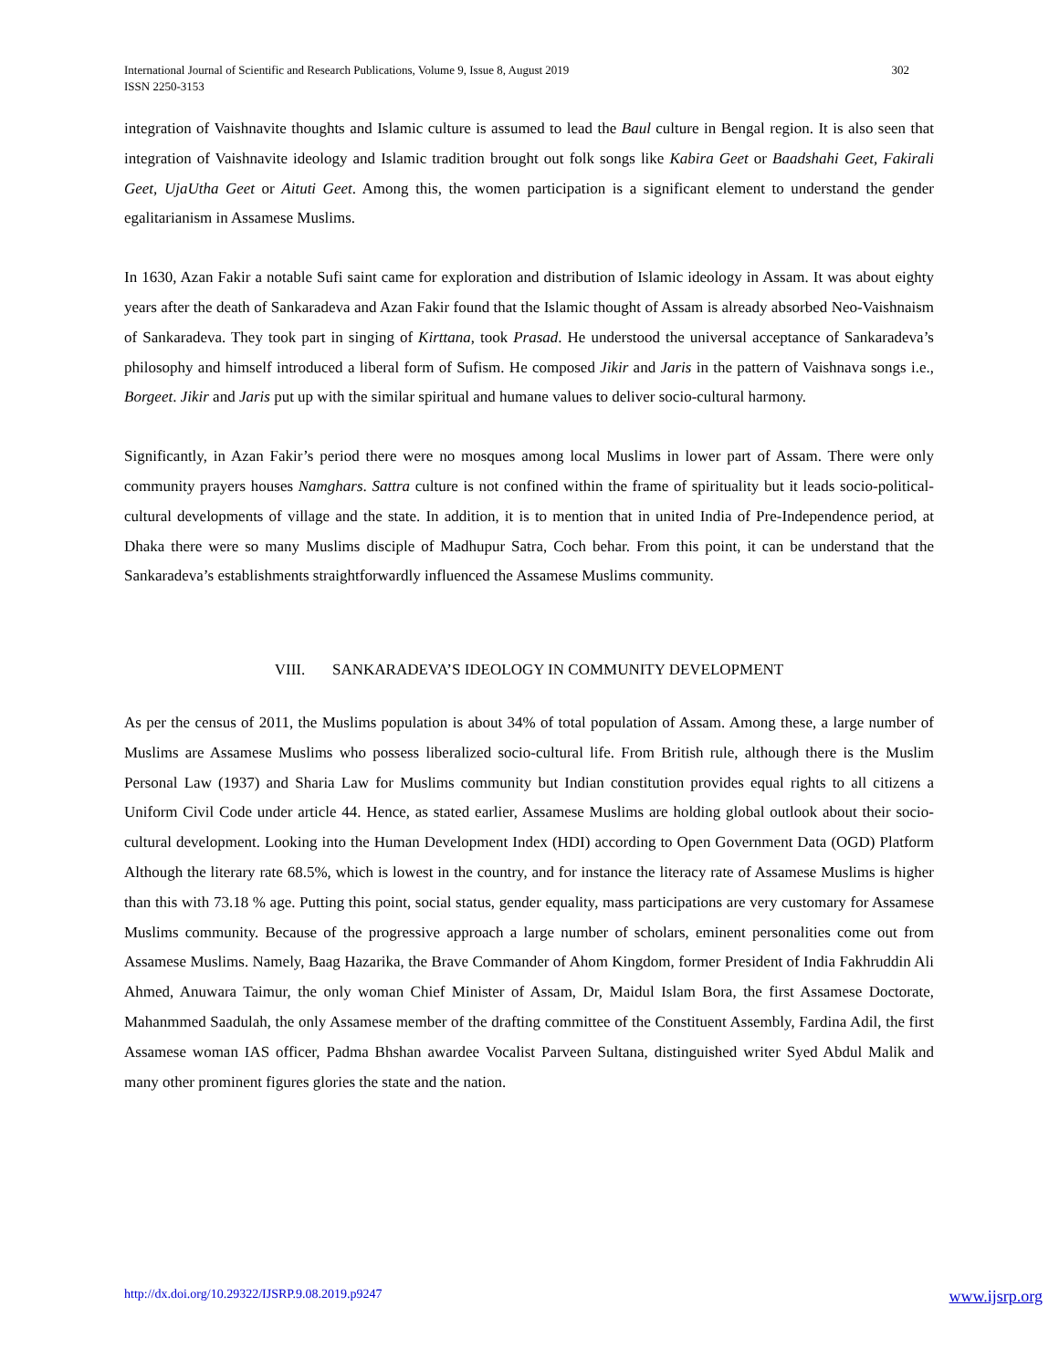International Journal of Scientific and Research Publications, Volume 9, Issue 8, August 2019
ISSN 2250-3153
302
integration of Vaishnavite thoughts and Islamic culture is assumed to lead the Baul culture in Bengal region. It is also seen that integration of Vaishnavite ideology and Islamic tradition brought out folk songs like Kabira Geet or Baadshahi Geet, Fakirali Geet, UjaUtha Geet or Aituti Geet. Among this, the women participation is a significant element to understand the gender egalitarianism in Assamese Muslims.
In 1630, Azan Fakir a notable Sufi saint came for exploration and distribution of Islamic ideology in Assam. It was about eighty years after the death of Sankaradeva and Azan Fakir found that the Islamic thought of Assam is already absorbed Neo-Vaishnaism of Sankaradeva. They took part in singing of Kirttana, took Prasad. He understood the universal acceptance of Sankaradeva’s philosophy and himself introduced a liberal form of Sufism. He composed Jikir and Jaris in the pattern of Vaishnava songs i.e., Borgeet. Jikir and Jaris put up with the similar spiritual and humane values to deliver socio-cultural harmony.
Significantly, in Azan Fakir’s period there were no mosques among local Muslims in lower part of Assam. There were only community prayers houses Namghars. Sattra culture is not confined within the frame of spirituality but it leads socio-political-cultural developments of village and the state. In addition, it is to mention that in united India of Pre-Independence period, at Dhaka there were so many Muslims disciple of Madhupur Satra, Coch behar. From this point, it can be understand that the Sankaradeva’s establishments straightforwardly influenced the Assamese Muslims community.
VIII. SANKARADEVA’S IDEOLOGY IN COMMUNITY DEVELOPMENT
As per the census of 2011, the Muslims population is about 34% of total population of Assam. Among these, a large number of Muslims are Assamese Muslims who possess liberalized socio-cultural life. From British rule, although there is the Muslim Personal Law (1937) and Sharia Law for Muslims community but Indian constitution provides equal rights to all citizens a Uniform Civil Code under article 44. Hence, as stated earlier, Assamese Muslims are holding global outlook about their socio-cultural development. Looking into the Human Development Index (HDI) according to Open Government Data (OGD) Platform Although the literary rate 68.5%, which is lowest in the country, and for instance the literacy rate of Assamese Muslims is higher than this with 73.18 % age. Putting this point, social status, gender equality, mass participations are very customary for Assamese Muslims community. Because of the progressive approach a large number of scholars, eminent personalities come out from Assamese Muslims. Namely, Baag Hazarika, the Brave Commander of Ahom Kingdom, former President of India Fakhruddin Ali Ahmed, Anuwara Taimur, the only woman Chief Minister of Assam, Dr, Maidul Islam Bora, the first Assamese Doctorate, Mahanmmed Saadulah, the only Assamese member of the drafting committee of the Constituent Assembly, Fardina Adil, the first Assamese woman IAS officer, Padma Bhshan awardee Vocalist Parveen Sultana, distinguished writer Syed Abdul Malik and many other prominent figures glories the state and the nation.
http://dx.doi.org/10.29322/IJSRP.9.08.2019.p9247 www.ijsrp.org